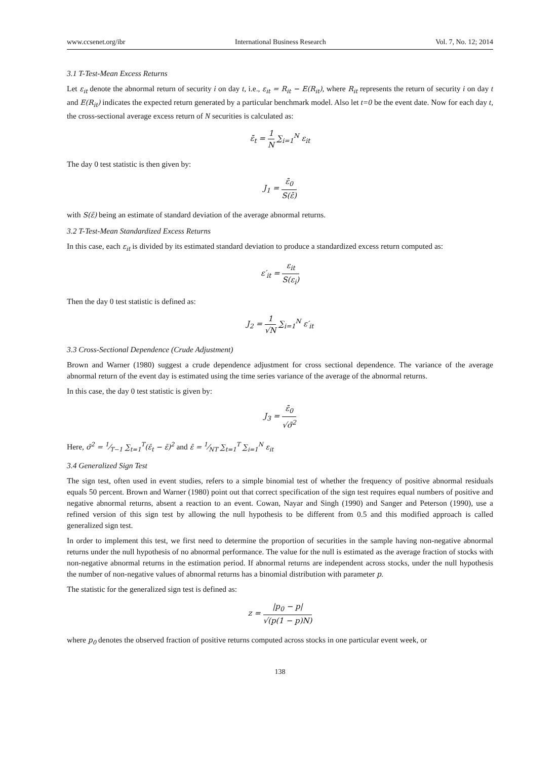www.ccsenet.org/ibr International Business Research Vol. 7, No. 12; 2014
3.1 T-Test-Mean Excess Returns
Let ε<sub>it</sub> denote the abnormal return of security i on day t, i.e., ε<sub>it</sub> = R<sub>it</sub> − E(R<sub>it</sub>), where R<sub>it</sub> represents the return of security i on day t and E(R<sub>it</sub>) indicates the expected return generated by a particular benchmark model. Also let t=0 be the event date. Now for each day t, the cross-sectional average excess return of N securities is calculated as:
ε̄<sub>t</sub> = 1 N ∑<sub>i=1</sub><sup>N</sup> ε<sub>it</sub>
The day 0 test statistic is then given by:
J<sub>1</sub> = ε̄<sub>0</sub> S(ε̄)
with S(ε̄) being an estimate of standard deviation of the average abnormal returns.
3.2 T-Test-Mean Standardized Excess Returns
In this case, each ε<sub>it</sub> is divided by its estimated standard deviation to produce a standardized excess return computed as:
ε′<sub>it</sub> = ε<sub>it</sub> S(ε<sub>i</sub>)
Then the day 0 test statistic is defined as:
J<sub>2</sub> = 1 √N ∑<sub>i=1</sub><sup>N</sup> ε′<sub>it</sub>
3.3 Cross-Sectional Dependence (Crude Adjustment)
Brown and Warner (1980) suggest a crude dependence adjustment for cross sectional dependence. The variance of the average abnormal return of the event day is estimated using the time series variance of the average of the abnormal returns.
In this case, the day 0 test statistic is given by:
J<sub>3</sub> = ε̄<sub>0</sub> √σ̃<sup>2</sup>
Here, σ̃<sup>2</sup> = 1⁄T−1 ∑<sub>t=1</sub><sup>T</sup>(ε̄<sub>t</sub> − ε̄)<sup>2</sup> and ε̄ = 1⁄NT ∑<sub>t=1</sub><sup>T</sup> ∑<sub>i=1</sub><sup>N</sup> ε<sub>it</sub>
3.4 Generalized Sign Test
The sign test, often used in event studies, refers to a simple binomial test of whether the frequency of positive abnormal residuals equals 50 percent. Brown and Warner (1980) point out that correct specification of the sign test requires equal numbers of positive and negative abnormal returns, absent a reaction to an event. Cowan, Nayar and Singh (1990) and Sanger and Peterson (1990), use a refined version of this sign test by allowing the null hypothesis to be different from 0.5 and this modified approach is called generalized sign test.
In order to implement this test, we first need to determine the proportion of securities in the sample having non-negative abnormal returns under the null hypothesis of no abnormal performance. The value for the null is estimated as the average fraction of stocks with non-negative abnormal returns in the estimation period. If abnormal returns are independent across stocks, under the null hypothesis the number of non-negative values of abnormal returns has a binomial distribution with parameter p.
The statistic for the generalized sign test is defined as:
z = |p<sub>0</sub> − p| √(p(1 − p)N)
where p<sub>0</sub> denotes the observed fraction of positive returns computed across stocks in one particular event week, or
138